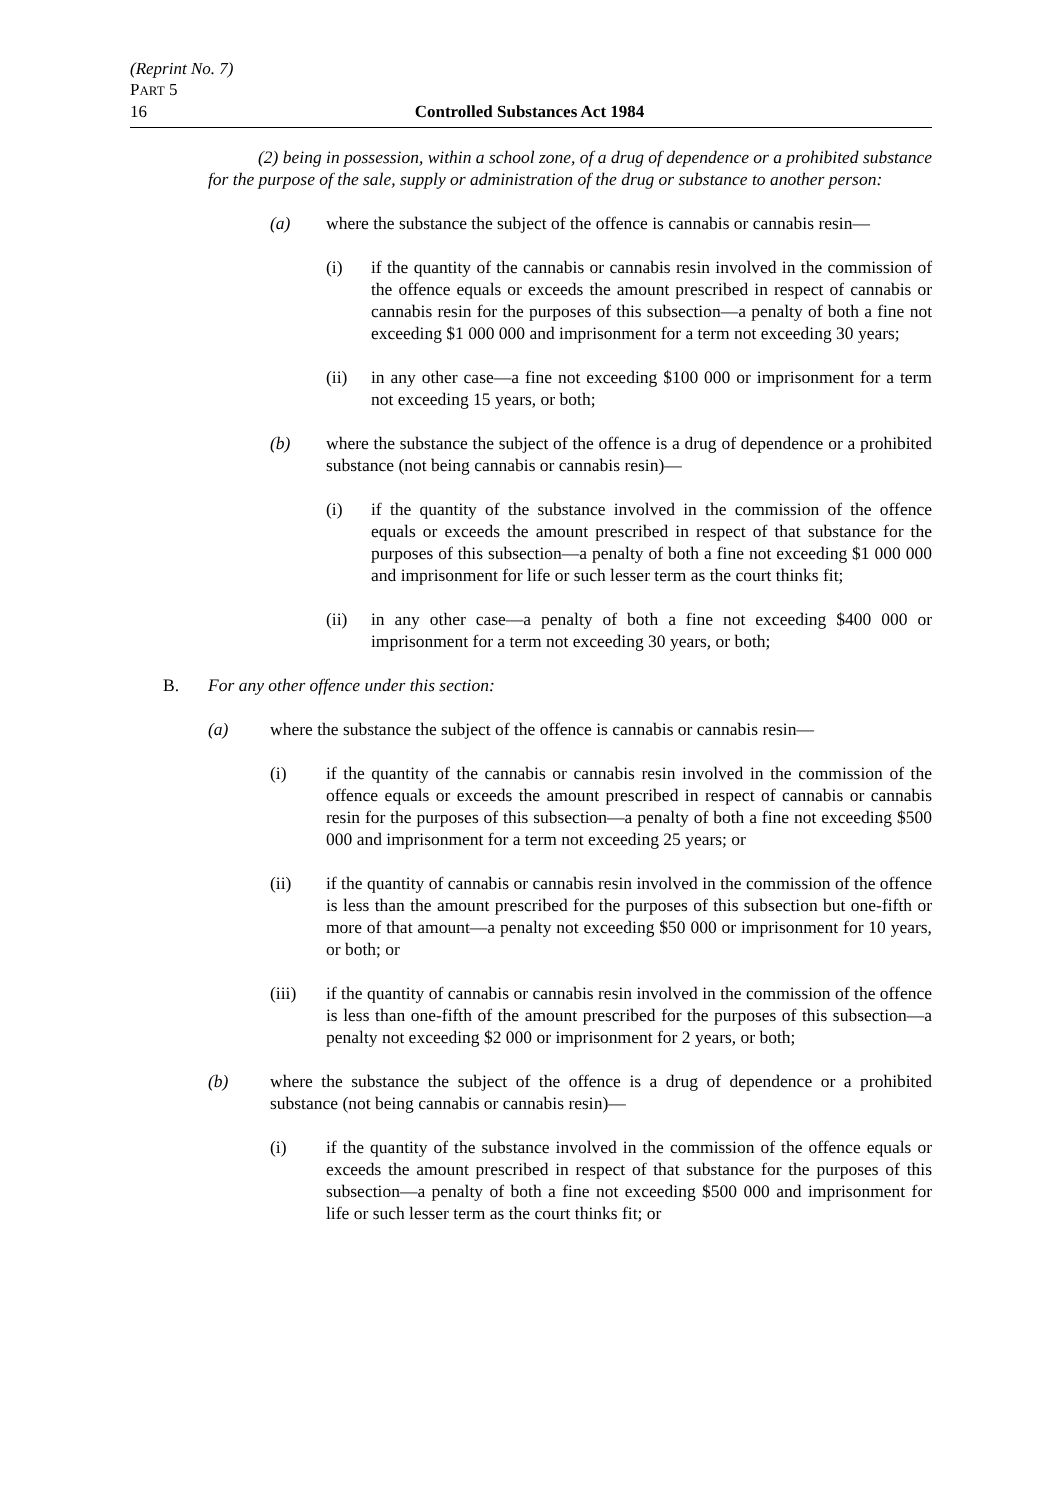(Reprint No. 7)
PART 5
16 Controlled Substances Act 1984
(2) being in possession, within a school zone, of a drug of dependence or a prohibited substance for the purpose of the sale, supply or administration of the drug or substance to another person:
(a) where the substance the subject of the offence is cannabis or cannabis resin—
(i) if the quantity of the cannabis or cannabis resin involved in the commission of the offence equals or exceeds the amount prescribed in respect of cannabis or cannabis resin for the purposes of this subsection—a penalty of both a fine not exceeding $1 000 000 and imprisonment for a term not exceeding 30 years;
(ii) in any other case—a fine not exceeding $100 000 or imprisonment for a term not exceeding 15 years, or both;
(b) where the substance the subject of the offence is a drug of dependence or a prohibited substance (not being cannabis or cannabis resin)—
(i) if the quantity of the substance involved in the commission of the offence equals or exceeds the amount prescribed in respect of that substance for the purposes of this subsection—a penalty of both a fine not exceeding $1 000 000 and imprisonment for life or such lesser term as the court thinks fit;
(ii) in any other case—a penalty of both a fine not exceeding $400 000 or imprisonment for a term not exceeding 30 years, or both;
B. For any other offence under this section:
(a) where the substance the subject of the offence is cannabis or cannabis resin—
(i) if the quantity of the cannabis or cannabis resin involved in the commission of the offence equals or exceeds the amount prescribed in respect of cannabis or cannabis resin for the purposes of this subsection—a penalty of both a fine not exceeding $500 000 and imprisonment for a term not exceeding 25 years; or
(ii) if the quantity of cannabis or cannabis resin involved in the commission of the offence is less than the amount prescribed for the purposes of this subsection but one-fifth or more of that amount—a penalty not exceeding $50 000 or imprisonment for 10 years, or both; or
(iii) if the quantity of cannabis or cannabis resin involved in the commission of the offence is less than one-fifth of the amount prescribed for the purposes of this subsection—a penalty not exceeding $2 000 or imprisonment for 2 years, or both;
(b) where the substance the subject of the offence is a drug of dependence or a prohibited substance (not being cannabis or cannabis resin)—
(i) if the quantity of the substance involved in the commission of the offence equals or exceeds the amount prescribed in respect of that substance for the purposes of this subsection—a penalty of both a fine not exceeding $500 000 and imprisonment for life or such lesser term as the court thinks fit; or